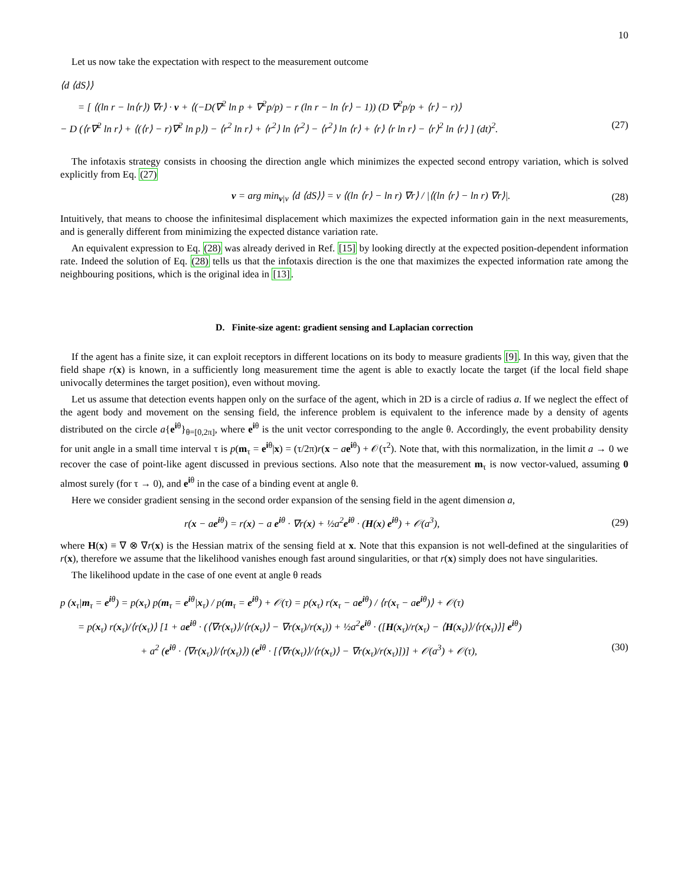10
Let us now take the expectation with respect to the measurement outcome
⟨d ⟨dS⟩⟩
= [ ⟨(ln r − ln⟨r⟩) ∇r⟩ · v + ⟨(−D(∇<sup>2</sup> ln p + ∇<sup>2</sup>p/p) − r (ln r − ln ⟨r⟩ − 1)) (D ∇<sup>2</sup>p/p + ⟨r⟩ − r)⟩
− D (⟨r∇<sup>2</sup> ln r⟩ + ⟨(⟨r⟩ − r)∇<sup>2</sup> ln p⟩) − ⟨r<sup>2</sup> ln r⟩ + ⟨r<sup>2</sup>⟩ ln ⟨r<sup>2</sup>⟩ − ⟨r<sup>2</sup>⟩ ln ⟨r⟩ + ⟨r⟩ ⟨r ln r⟩ − ⟨r⟩<sup>2</sup> ln ⟨r⟩ ] (dt)<sup>2</sup>. (27)
The infotaxis strategy consists in choosing the direction angle which minimizes the expected second entropy variation, which is solved explicitly from Eq. (27)
v = arg min<sub>v|v</sub> ⟨d ⟨dS⟩⟩ = v ⟨(ln ⟨r⟩ − ln r) ∇r⟩ / |⟨(ln ⟨r⟩ − ln r) ∇r⟩|. (28)
Intuitively, that means to choose the infinitesimal displacement which maximizes the expected information gain in the next measurements, and is generally different from minimizing the expected distance variation rate.
An equivalent expression to Eq. (28) was already derived in Ref. [15] by looking directly at the expected position-dependent information rate. Indeed the solution of Eq. (28) tells us that the infotaxis direction is the one that maximizes the expected information rate among the neighbouring positions, which is the original idea in [13].
D. Finite-size agent: gradient sensing and Laplacian correction
If the agent has a finite size, it can exploit receptors in different locations on its body to measure gradients [9]. In this way, given that the field shape r(x) is known, in a sufficiently long measurement time the agent is able to exactly locate the target (if the local field shape univocally determines the target position), even without moving.
Let us assume that detection events happen only on the surface of the agent, which in 2D is a circle of radius a. If we neglect the effect of the agent body and movement on the sensing field, the inference problem is equivalent to the inference made by a density of agents distributed on the circle a{e<sup>iθ</sup>}<sub>θ=[0,2π]</sub>, where e<sup>iθ</sup> is the unit vector corresponding to the angle θ. Accordingly, the event probability density for unit angle in a small time interval τ is p(m<sub>τ</sub> = e<sup>iθ</sup>|x) = (τ/2π)r(x − ae<sup>iθ</sup>) + 𝒪(τ<sup>2</sup>). Note that, with this normalization, in the limit a → 0 we recover the case of point-like agent discussed in previous sections. Also note that the measurement m<sub>τ</sub> is now vector-valued, assuming 0 almost surely (for τ → 0), and e<sup>iθ</sup> in the case of a binding event at angle θ.
Here we consider gradient sensing in the second order expansion of the sensing field in the agent dimension a,
r(x − ae<sup>iθ</sup>) = r(x) − a e<sup>iθ</sup> · ∇r(x) + ½a<sup>2</sup>e<sup>iθ</sup> · (H(x) e<sup>iθ</sup>) + 𝒪(a<sup>3</sup>), (29)
where H(x) ≡ ∇ ⊗ ∇r(x) is the Hessian matrix of the sensing field at x. Note that this expansion is not well-defined at the singularities of r(x), therefore we assume that the likelihood vanishes enough fast around singularities, or that r(x) simply does not have singularities.
The likelihood update in the case of one event at angle θ reads
p (x<sub>τ</sub>|m<sub>τ</sub> = e<sup>iθ</sup>) = p(x<sub>τ</sub>) p(m<sub>τ</sub> = e<sup>iθ</sup>|x<sub>τ</sub>) / p(m<sub>τ</sub> = e<sup>iθ</sup>) + 𝒪(τ) = p(x<sub>τ</sub>) r(x<sub>τ</sub> − ae<sup>iθ</sup>) / ⟨r(x<sub>τ</sub> − ae<sup>iθ</sup>)⟩ + 𝒪(τ)
= p(x<sub>τ</sub>) r(x<sub>τ</sub>)/⟨r(x<sub>τ</sub>)⟩ [1 + ae<sup>iθ</sup> · (⟨∇r(x<sub>τ</sub>)⟩/⟨r(x<sub>τ</sub>)⟩ − ∇r(x<sub>τ</sub>)/r(x<sub>τ</sub>)) + ½a<sup>2</sup>e<sup>iθ</sup> · ([H(x<sub>τ</sub>)/r(x<sub>τ</sub>) − ⟨H(x<sub>τ</sub>)⟩/⟨r(x<sub>τ</sub>)⟩] e<sup>iθ</sup>)
+ a<sup>2</sup> (e<sup>iθ</sup> · ⟨∇r(x<sub>τ</sub>)⟩/⟨r(x<sub>τ</sub>)⟩) (e<sup>iθ</sup> · [⟨∇r(x<sub>τ</sub>)⟩/⟨r(x<sub>τ</sub>)⟩ − ∇r(x<sub>τ</sub>)/r(x<sub>τ</sub>)])] + 𝒪(a<sup>3</sup>) + 𝒪(τ), (30)